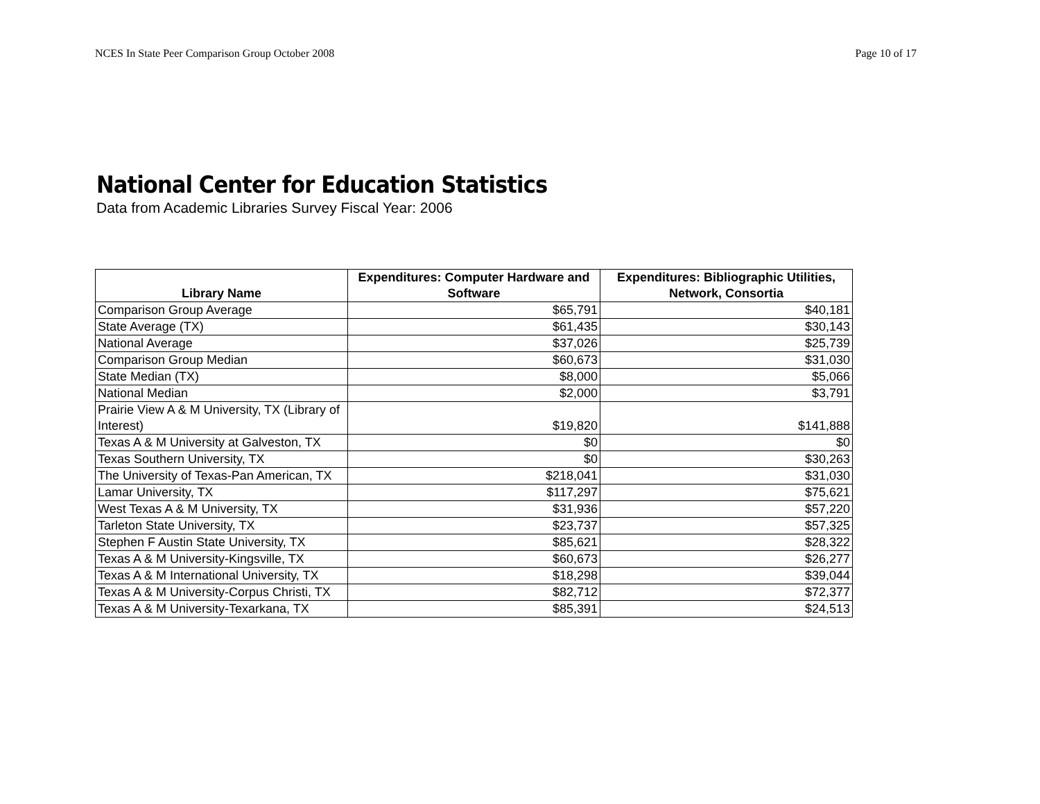NCES In State Peer Comparison Group October 2008 Page 10 of 17
National Center for Education Statistics
Data from Academic Libraries Survey Fiscal Year: 2006
| Library Name | Expenditures: Computer Hardware and Software | Expenditures: Bibliographic Utilities, Network, Consortia |
| --- | --- | --- |
| Comparison Group Average | $65,791 | $40,181 |
| State Average (TX) | $61,435 | $30,143 |
| National Average | $37,026 | $25,739 |
| Comparison Group Median | $60,673 | $31,030 |
| State Median (TX) | $8,000 | $5,066 |
| National Median | $2,000 | $3,791 |
| Prairie View A & M University, TX (Library of Interest) | $19,820 | $141,888 |
| Texas A & M University at Galveston, TX | $0 | $0 |
| Texas Southern University, TX | $0 | $30,263 |
| The University of Texas-Pan American, TX | $218,041 | $31,030 |
| Lamar University, TX | $117,297 | $75,621 |
| West Texas A & M University, TX | $31,936 | $57,220 |
| Tarleton State University, TX | $23,737 | $57,325 |
| Stephen F Austin State University, TX | $85,621 | $28,322 |
| Texas A & M University-Kingsville, TX | $60,673 | $26,277 |
| Texas A & M International University, TX | $18,298 | $39,044 |
| Texas A & M University-Corpus Christi, TX | $82,712 | $72,377 |
| Texas A & M University-Texarkana, TX | $85,391 | $24,513 |